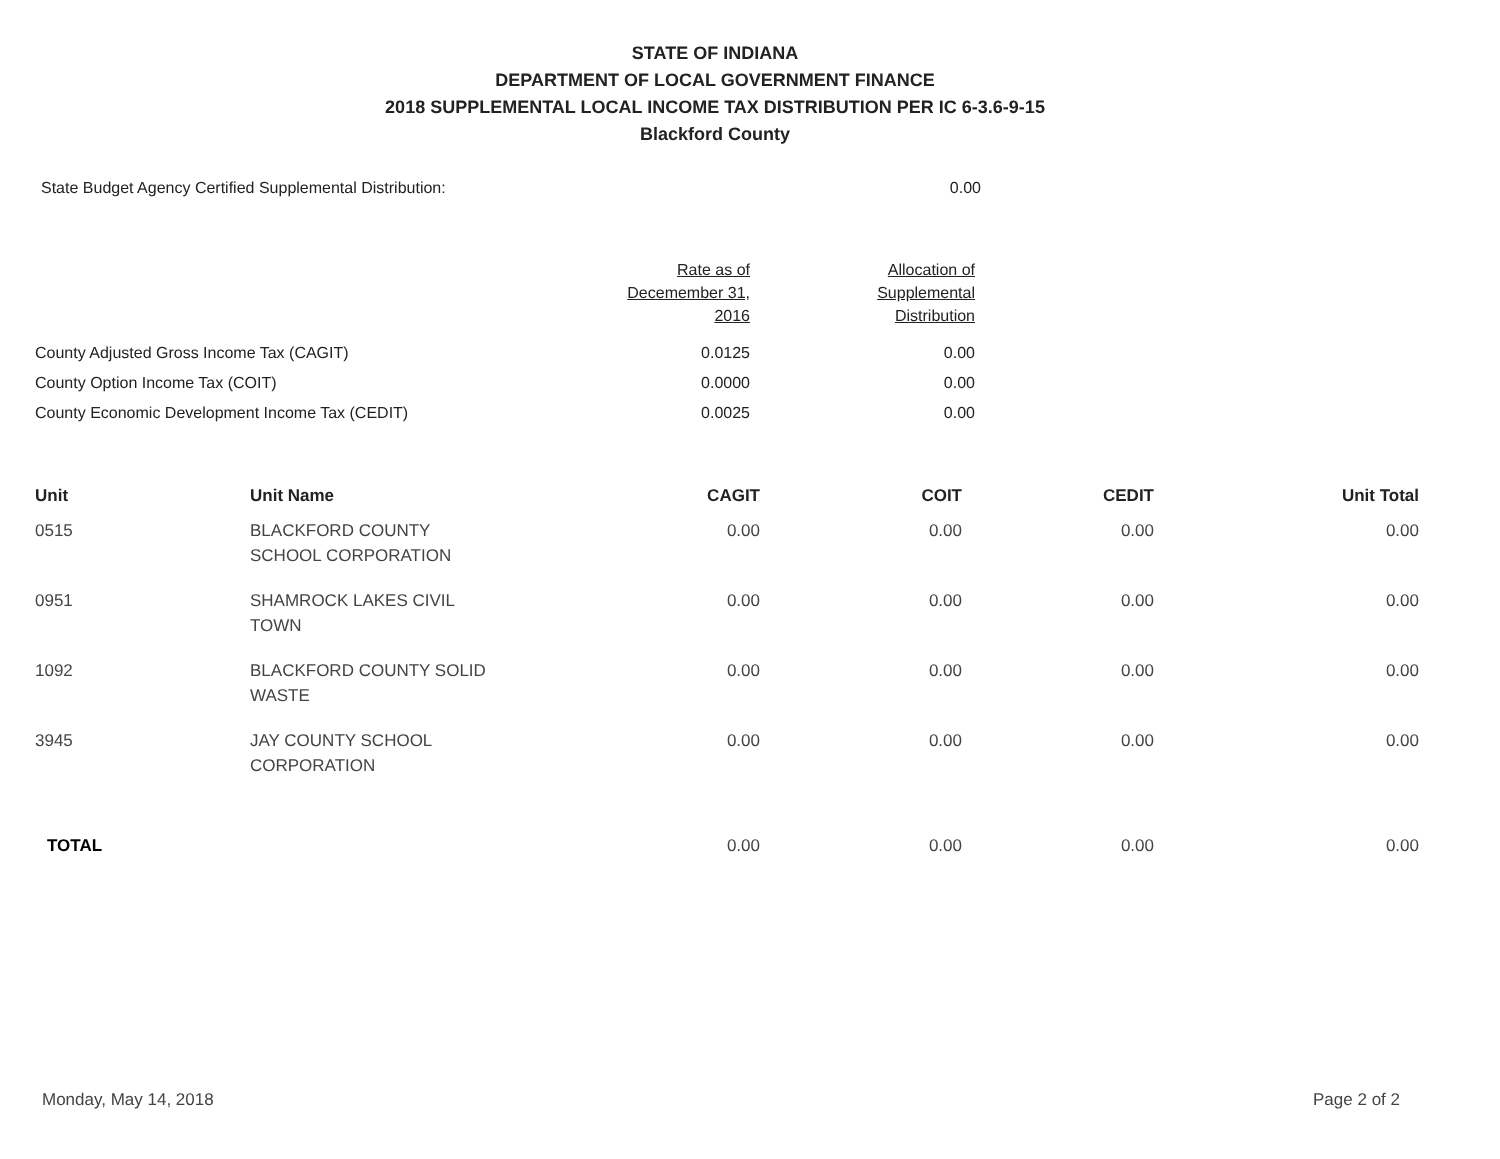STATE OF INDIANA
DEPARTMENT OF LOCAL GOVERNMENT FINANCE
2018 SUPPLEMENTAL LOCAL INCOME TAX DISTRIBUTION PER IC 6-3.6-9-15
Blackford County
| State Budget Agency Certified Supplemental Distribution: | | 0.00 |
| | Rate as of Decemember 31, 2016 | Allocation of Supplemental Distribution |
| County Adjusted Gross Income Tax (CAGIT) | 0.0125 | 0.00 |
| County Option Income Tax (COIT) | 0.0000 | 0.00 |
| County Economic Development Income Tax (CEDIT) | 0.0025 | 0.00 |
| Unit | Unit Name | CAGIT | COIT | CEDIT | Unit Total |
| --- | --- | --- | --- | --- | --- |
| 0515 | BLACKFORD COUNTY SCHOOL CORPORATION | 0.00 | 0.00 | 0.00 | 0.00 |
| 0951 | SHAMROCK LAKES CIVIL TOWN | 0.00 | 0.00 | 0.00 | 0.00 |
| 1092 | BLACKFORD COUNTY SOLID WASTE | 0.00 | 0.00 | 0.00 | 0.00 |
| 3945 | JAY COUNTY SCHOOL CORPORATION | 0.00 | 0.00 | 0.00 | 0.00 |
| TOTAL | | 0.00 | 0.00 | 0.00 | 0.00 |
Monday, May 14, 2018 Page 2 of 2